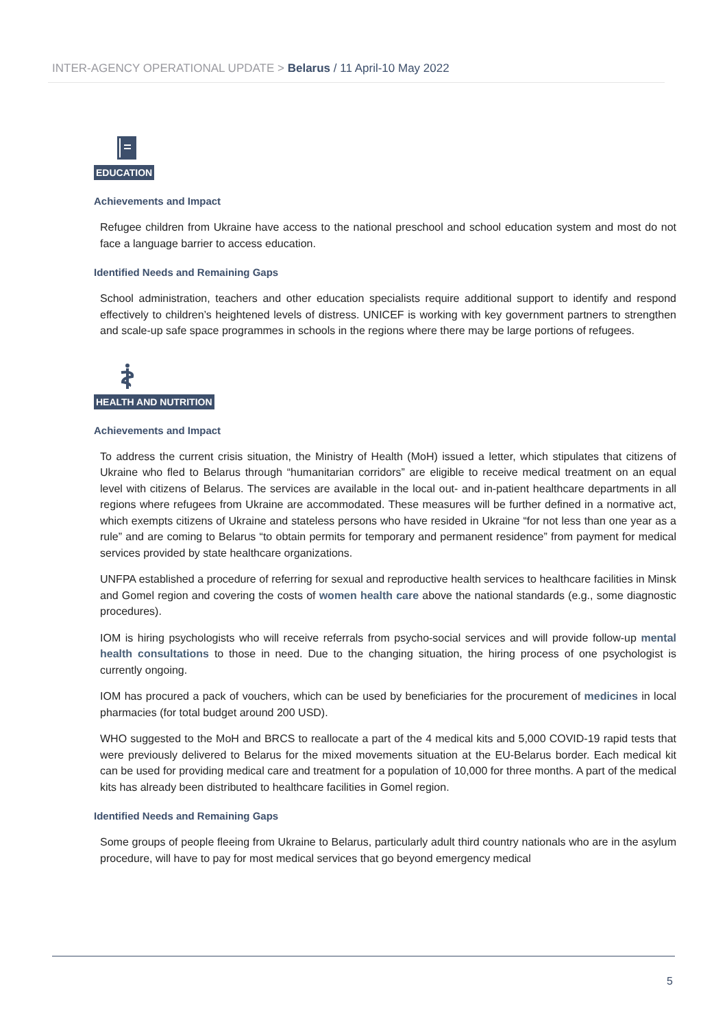INTER-AGENCY OPERATIONAL UPDATE > Belarus / 11 April-10 May 2022
EDUCATION
Achievements and Impact
Refugee children from Ukraine have access to the national preschool and school education system and most do not face a language barrier to access education.
Identified Needs and Remaining Gaps
School administration, teachers and other education specialists require additional support to identify and respond effectively to children’s heightened levels of distress. UNICEF is working with key government partners to strengthen and scale-up safe space programmes in schools in the regions where there may be large portions of refugees.
HEALTH AND NUTRITION
Achievements and Impact
To address the current crisis situation, the Ministry of Health (MoH) issued a letter, which stipulates that citizens of Ukraine who fled to Belarus through “humanitarian corridors” are eligible to receive medical treatment on an equal level with citizens of Belarus. The services are available in the local out- and in-patient healthcare departments in all regions where refugees from Ukraine are accommodated. These measures will be further defined in a normative act, which exempts citizens of Ukraine and stateless persons who have resided in Ukraine “for not less than one year as a rule” and are coming to Belarus “to obtain permits for temporary and permanent residence” from payment for medical services provided by state healthcare organizations.
UNFPA established a procedure of referring for sexual and reproductive health services to healthcare facilities in Minsk and Gomel region and covering the costs of women health care above the national standards (e.g., some diagnostic procedures).
IOM is hiring psychologists who will receive referrals from psycho-social services and will provide follow-up mental health consultations to those in need. Due to the changing situation, the hiring process of one psychologist is currently ongoing.
IOM has procured a pack of vouchers, which can be used by beneficiaries for the procurement of medicines in local pharmacies (for total budget around 200 USD).
WHO suggested to the MoH and BRCS to reallocate a part of the 4 medical kits and 5,000 COVID-19 rapid tests that were previously delivered to Belarus for the mixed movements situation at the EU-Belarus border. Each medical kit can be used for providing medical care and treatment for a population of 10,000 for three months. A part of the medical kits has already been distributed to healthcare facilities in Gomel region.
Identified Needs and Remaining Gaps
Some groups of people fleeing from Ukraine to Belarus, particularly adult third country nationals who are in the asylum procedure, will have to pay for most medical services that go beyond emergency medical
5